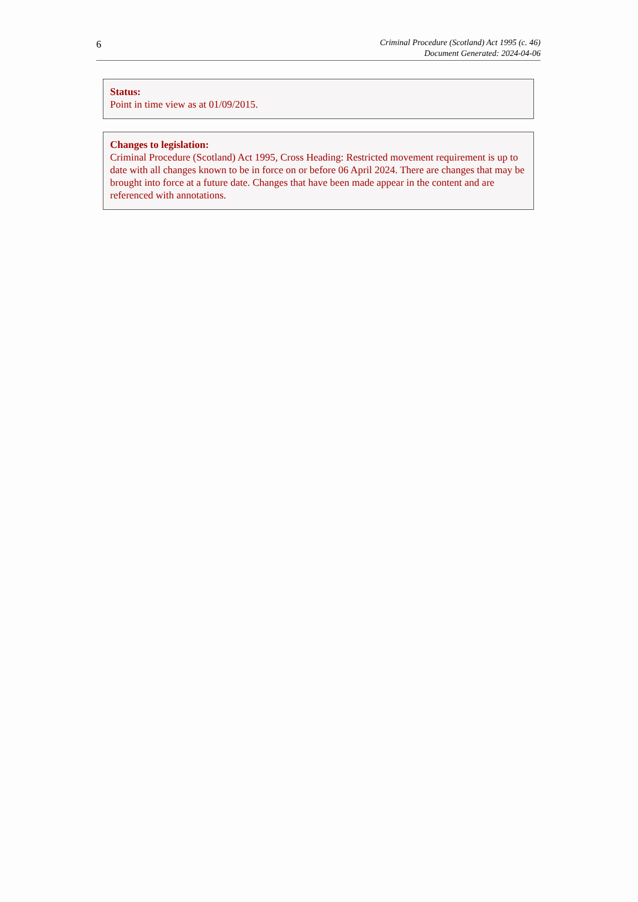6
Criminal Procedure (Scotland) Act 1995 (c. 46)
Document Generated: 2024-04-06
Status:
Point in time view as at 01/09/2015.
Changes to legislation:
Criminal Procedure (Scotland) Act 1995, Cross Heading: Restricted movement requirement is up to date with all changes known to be in force on or before 06 April 2024. There are changes that may be brought into force at a future date. Changes that have been made appear in the content and are referenced with annotations.